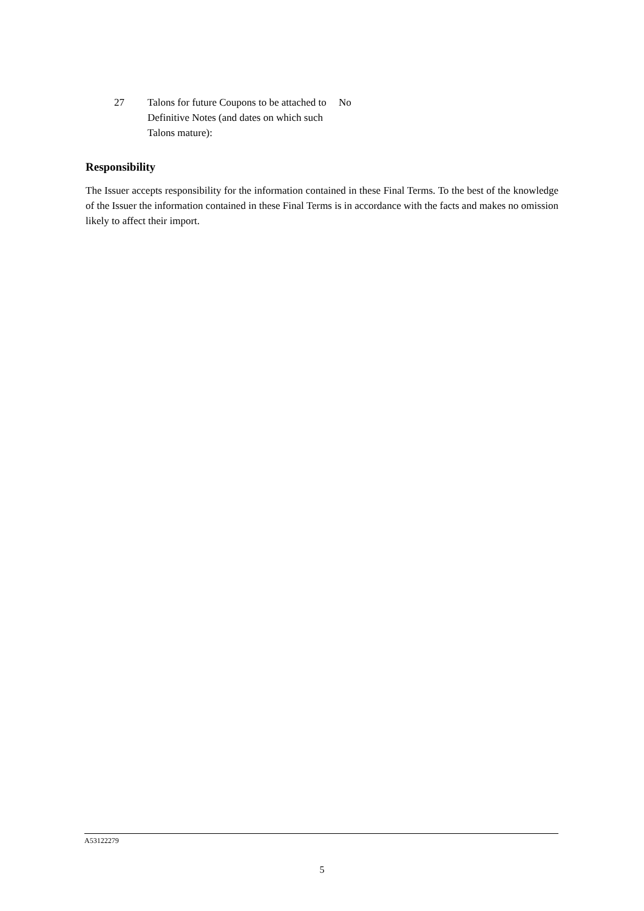27 Talons for future Coupons to be attached to Definitive Notes (and dates on which such Talons mature):
No
Responsibility
The Issuer accepts responsibility for the information contained in these Final Terms. To the best of the knowledge of the Issuer the information contained in these Final Terms is in accordance with the facts and makes no omission likely to affect their import.
A53122279
5